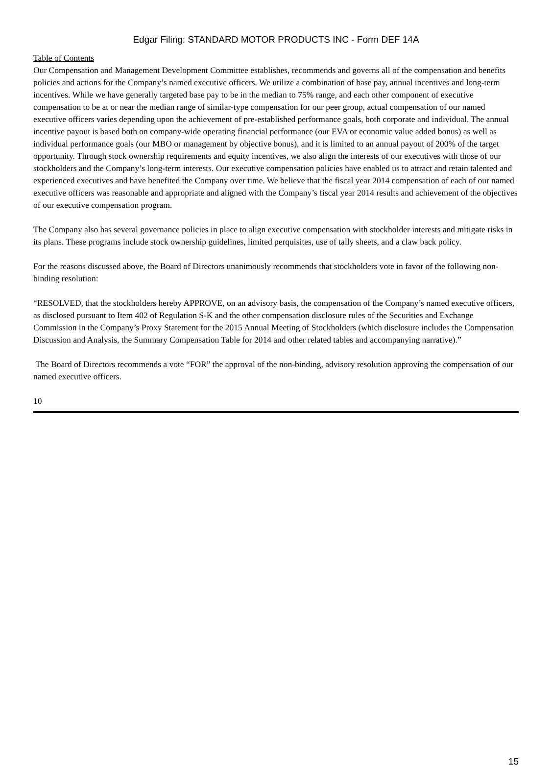Edgar Filing: STANDARD MOTOR PRODUCTS INC - Form DEF 14A
Table of Contents
Our Compensation and Management Development Committee establishes, recommends and governs all of the compensation and benefits policies and actions for the Company’s named executive officers. We utilize a combination of base pay, annual incentives and long-term incentives. While we have generally targeted base pay to be in the median to 75% range, and each other component of executive compensation to be at or near the median range of similar-type compensation for our peer group, actual compensation of our named executive officers varies depending upon the achievement of pre-established performance goals, both corporate and individual. The annual incentive payout is based both on company-wide operating financial performance (our EVA or economic value added bonus) as well as individual performance goals (our MBO or management by objective bonus), and it is limited to an annual payout of 200% of the target opportunity. Through stock ownership requirements and equity incentives, we also align the interests of our executives with those of our stockholders and the Company’s long-term interests. Our executive compensation policies have enabled us to attract and retain talented and experienced executives and have benefited the Company over time. We believe that the fiscal year 2014 compensation of each of our named executive officers was reasonable and appropriate and aligned with the Company’s fiscal year 2014 results and achievement of the objectives of our executive compensation program.
The Company also has several governance policies in place to align executive compensation with stockholder interests and mitigate risks in its plans. These programs include stock ownership guidelines, limited perquisites, use of tally sheets, and a claw back policy.
For the reasons discussed above, the Board of Directors unanimously recommends that stockholders vote in favor of the following non-binding resolution:
“RESOLVED, that the stockholders hereby APPROVE, on an advisory basis, the compensation of the Company’s named executive officers, as disclosed pursuant to Item 402 of Regulation S-K and the other compensation disclosure rules of the Securities and Exchange Commission in the Company’s Proxy Statement for the 2015 Annual Meeting of Stockholders (which disclosure includes the Compensation Discussion and Analysis, the Summary Compensation Table for 2014 and other related tables and accompanying narrative).”
The Board of Directors recommends a vote “FOR” the approval of the non-binding, advisory resolution approving the compensation of our named executive officers.
10
15